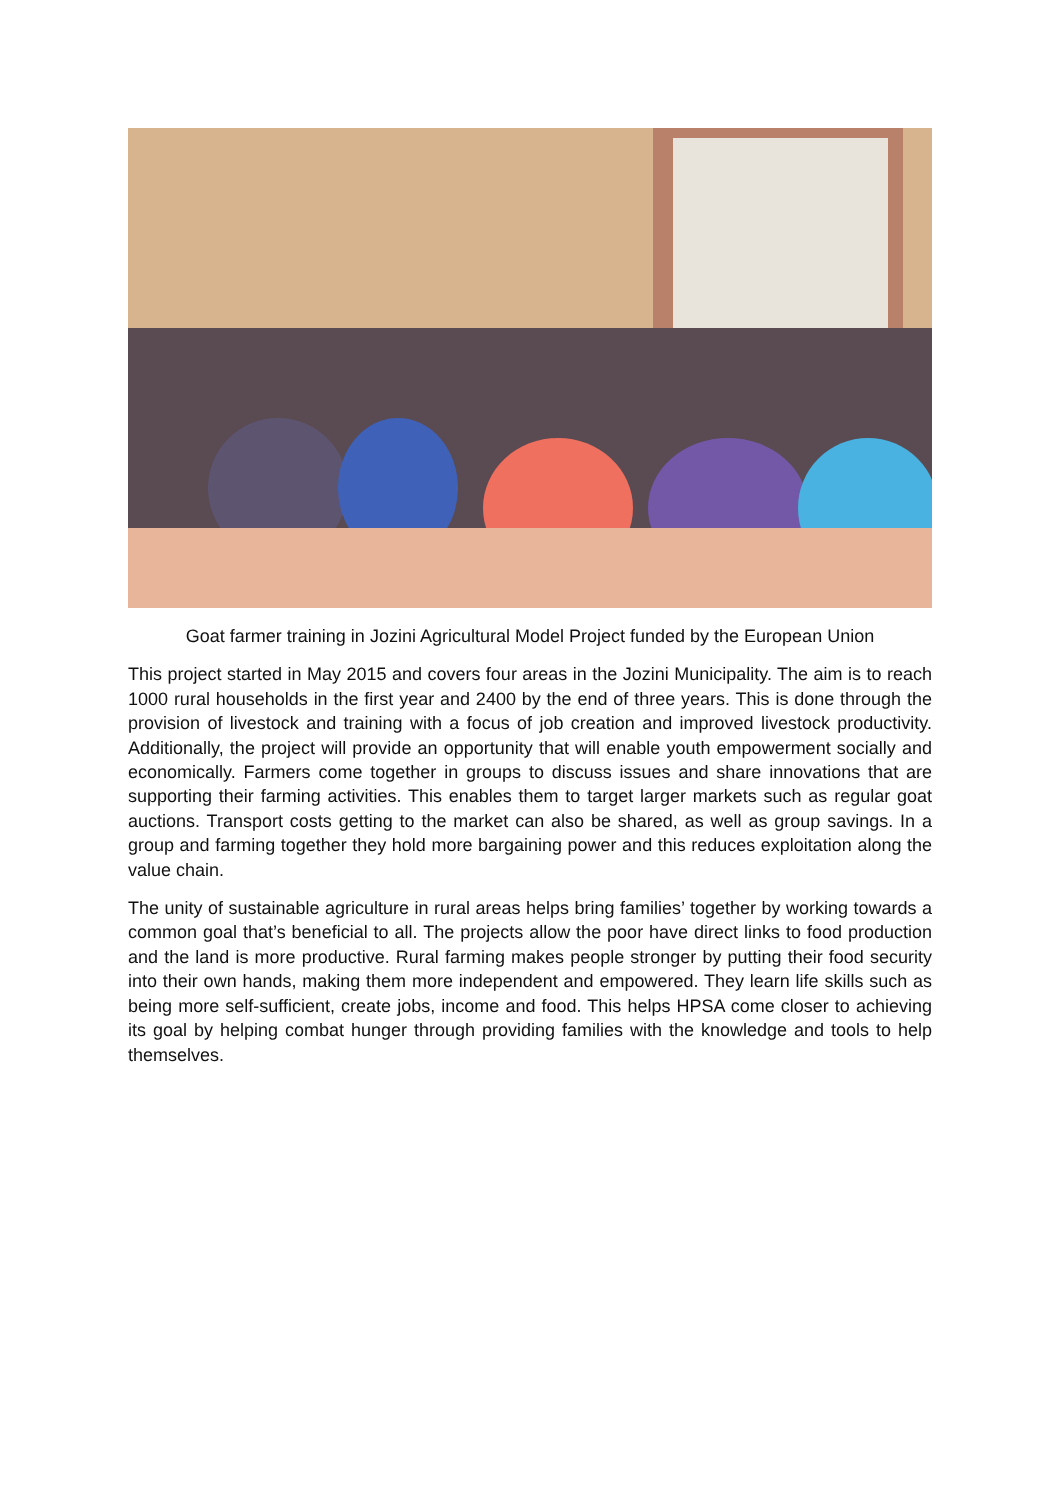Goat farmer training in Jozini Agricultural Model Project funded by the European Union
This project started in May 2015 and covers four areas in the Jozini Municipality. The aim is to reach 1000 rural households in the first year and 2400 by the end of three years. This is done through the provision of livestock and training with a focus of job creation and improved livestock productivity. Additionally, the project will provide an opportunity that will enable youth empowerment socially and economically. Farmers come together in groups to discuss issues and share innovations that are supporting their farming activities. This enables them to target larger markets such as regular goat auctions. Transport costs getting to the market can also be shared, as well as group savings. In a group and farming together they hold more bargaining power and this reduces exploitation along the value chain.
The unity of sustainable agriculture in rural areas helps bring families’ together by working towards a common goal that’s beneficial to all. The projects allow the poor have direct links to food production and the land is more productive. Rural farming makes people stronger by putting their food security into their own hands, making them more independent and empowered. They learn life skills such as being more self-sufficient, create jobs, income and food. This helps HPSA come closer to achieving its goal by helping combat hunger through providing families with the knowledge and tools to help themselves.